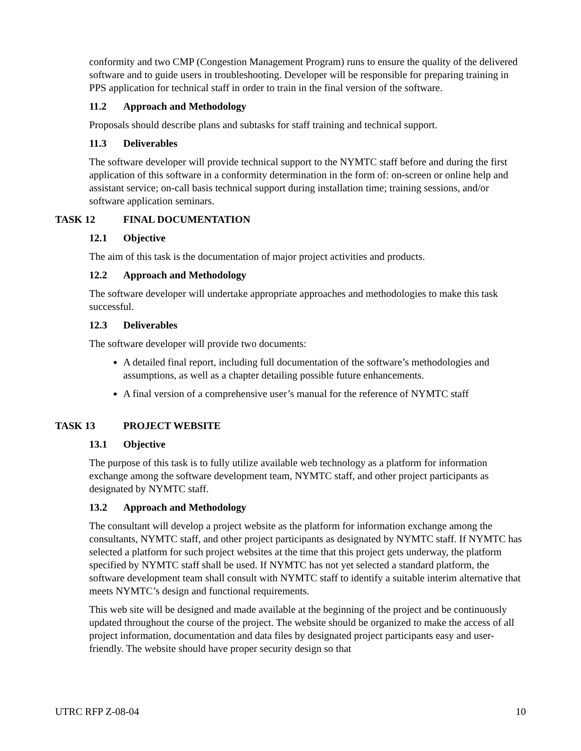conformity and two CMP (Congestion Management Program) runs to ensure the quality of the delivered software and to guide users in troubleshooting. Developer will be responsible for preparing training in PPS application for technical staff in order to train in the final version of the software.
11.2 Approach and Methodology
Proposals should describe plans and subtasks for staff training and technical support.
11.3 Deliverables
The software developer will provide technical support to the NYMTC staff before and during the first application of this software in a conformity determination in the form of: on-screen or online help and assistant service; on-call basis technical support during installation time; training sessions, and/or software application seminars.
TASK 12 FINAL DOCUMENTATION
12.1 Objective
The aim of this task is the documentation of major project activities and products.
12.2 Approach and Methodology
The software developer will undertake appropriate approaches and methodologies to make this task successful.
12.3 Deliverables
The software developer will provide two documents:
A detailed final report, including full documentation of the software’s methodologies and assumptions, as well as a chapter detailing possible future enhancements.
A final version of a comprehensive user’s manual for the reference of NYMTC staff
TASK 13 PROJECT WEBSITE
13.1 Objective
The purpose of this task is to fully utilize available web technology as a platform for information exchange among the software development team, NYMTC staff, and other project participants as designated by NYMTC staff.
13.2 Approach and Methodology
The consultant will develop a project website as the platform for information exchange among the consultants, NYMTC staff, and other project participants as designated by NYMTC staff. If NYMTC has selected a platform for such project websites at the time that this project gets underway, the platform specified by NYMTC staff shall be used. If NYMTC has not yet selected a standard platform, the software development team shall consult with NYMTC staff to identify a suitable interim alternative that meets NYMTC’s design and functional requirements.
This web site will be designed and made available at the beginning of the project and be continuously updated throughout the course of the project. The website should be organized to make the access of all project information, documentation and data files by designated project participants easy and user-friendly. The website should have proper security design so that
UTRC RFP Z-08-04 10